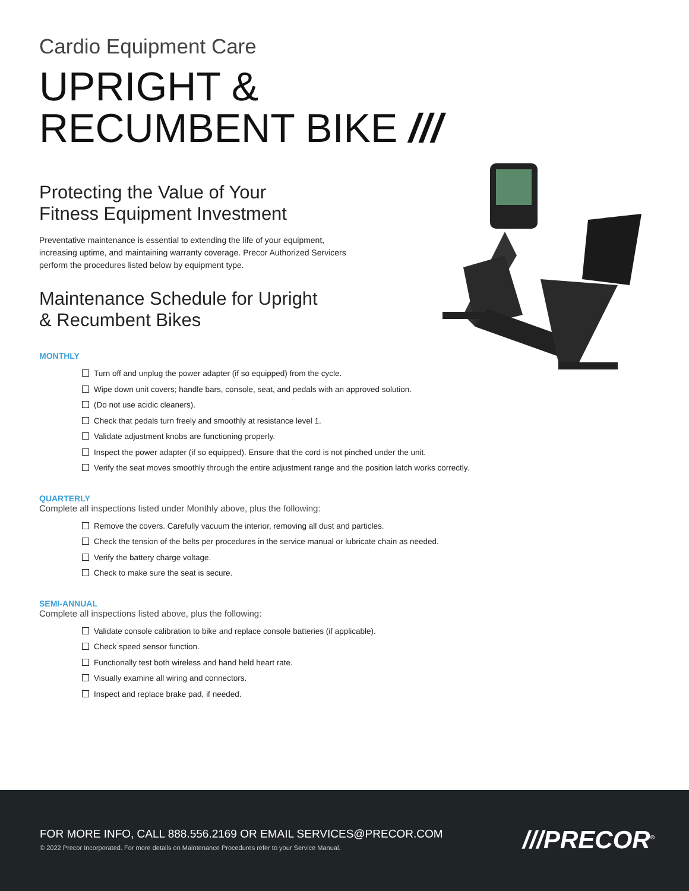Cardio Equipment Care
UPRIGHT &
RECUMBENT BIKE ///
Protecting the Value of Your
Fitness Equipment Investment
Preventative maintenance is essential to extending the life of your equipment, increasing uptime, and maintaining warranty coverage. Precor Authorized Servicers perform the procedures listed below by equipment type.
Maintenance Schedule for Upright
& Recumbent Bikes
MONTHLY
Turn off and unplug the power adapter (if so equipped) from the cycle.
Wipe down unit covers; handle bars, console, seat, and pedals with an approved solution.
(Do not use acidic cleaners).
Check that pedals turn freely and smoothly at resistance level 1.
Validate adjustment knobs are functioning properly.
Inspect the power adapter (if so equipped). Ensure that the cord is not pinched under the unit.
Verify the seat moves smoothly through the entire adjustment range and the position latch works correctly.
QUARTERLY
Complete all inspections listed under Monthly above, plus the following:
Remove the covers. Carefully vacuum the interior, removing all dust and particles.
Check the tension of the belts per procedures in the service manual or lubricate chain as needed.
Verify the battery charge voltage.
Check to make sure the seat is secure.
SEMI-ANNUAL
Complete all inspections listed above, plus the following:
Validate console calibration to bike and replace console batteries (if applicable).
Check speed sensor function.
Functionally test both wireless and hand held heart rate.
Visually examine all wiring and connectors.
Inspect and replace brake pad, if needed.
FOR MORE INFO, CALL 888.556.2169 OR EMAIL SERVICES@PRECOR.COM
© 2022 Precor Incorporated. For more details on Maintenance Procedures refer to your Service Manual.
///PRECOR<sup>®</sup>